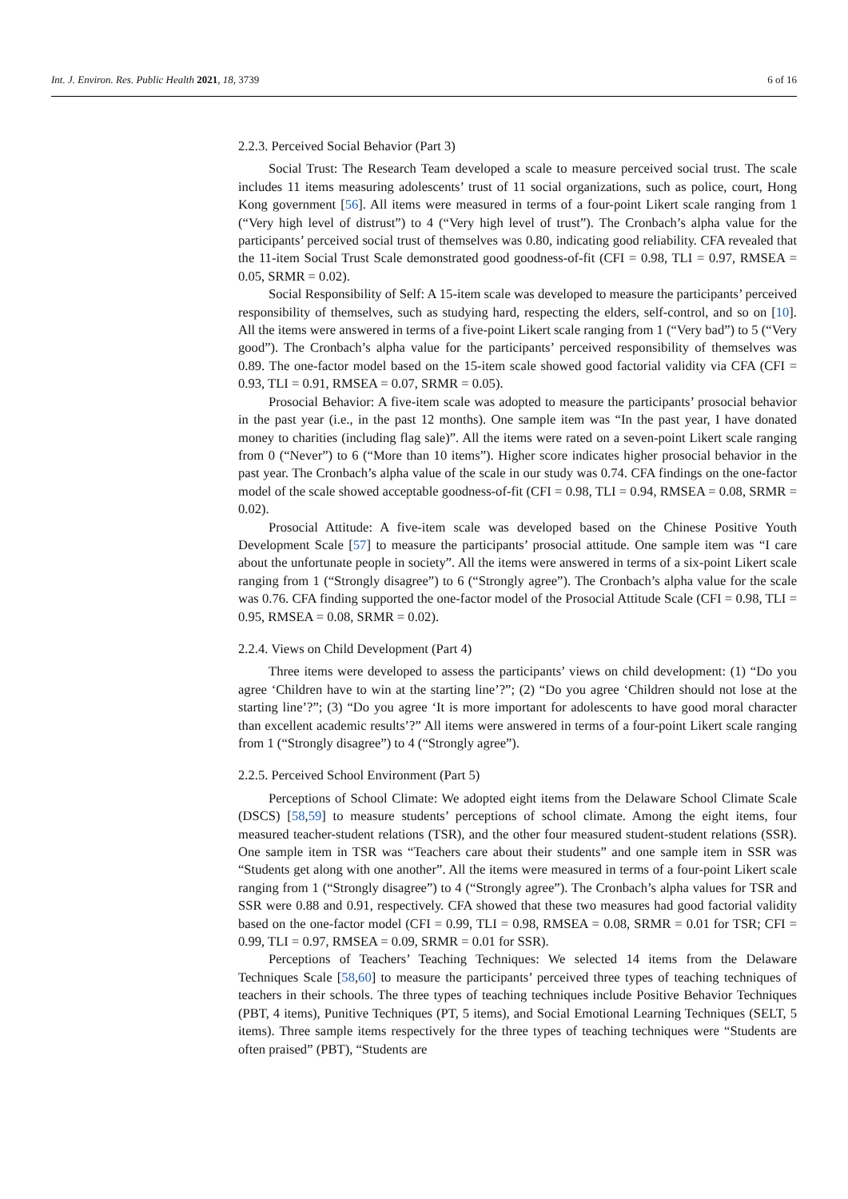Int. J. Environ. Res. Public Health 2021, 18, 3739 6 of 16
2.2.3. Perceived Social Behavior (Part 3)
Social Trust: The Research Team developed a scale to measure perceived social trust. The scale includes 11 items measuring adolescents’ trust of 11 social organizations, such as police, court, Hong Kong government [56]. All items were measured in terms of a four-point Likert scale ranging from 1 (“Very high level of distrust”) to 4 (“Very high level of trust”). The Cronbach’s alpha value for the participants’ perceived social trust of themselves was 0.80, indicating good reliability. CFA revealed that the 11-item Social Trust Scale demonstrated good goodness-of-fit (CFI = 0.98, TLI = 0.97, RMSEA = 0.05, SRMR = 0.02).
Social Responsibility of Self: A 15-item scale was developed to measure the participants’ perceived responsibility of themselves, such as studying hard, respecting the elders, self-control, and so on [10]. All the items were answered in terms of a five-point Likert scale ranging from 1 (“Very bad”) to 5 (“Very good”). The Cronbach’s alpha value for the participants’ perceived responsibility of themselves was 0.89. The one-factor model based on the 15-item scale showed good factorial validity via CFA (CFI = 0.93, TLI = 0.91, RMSEA = 0.07, SRMR = 0.05).
Prosocial Behavior: A five-item scale was adopted to measure the participants’ prosocial behavior in the past year (i.e., in the past 12 months). One sample item was “In the past year, I have donated money to charities (including flag sale)”. All the items were rated on a seven-point Likert scale ranging from 0 (“Never”) to 6 (“More than 10 items”). Higher score indicates higher prosocial behavior in the past year. The Cronbach’s alpha value of the scale in our study was 0.74. CFA findings on the one-factor model of the scale showed acceptable goodness-of-fit (CFI = 0.98, TLI = 0.94, RMSEA = 0.08, SRMR = 0.02).
Prosocial Attitude: A five-item scale was developed based on the Chinese Positive Youth Development Scale [57] to measure the participants’ prosocial attitude. One sample item was “I care about the unfortunate people in society”. All the items were answered in terms of a six-point Likert scale ranging from 1 (“Strongly disagree”) to 6 (“Strongly agree”). The Cronbach’s alpha value for the scale was 0.76. CFA finding supported the one-factor model of the Prosocial Attitude Scale (CFI = 0.98, TLI = 0.95, RMSEA = 0.08, SRMR = 0.02).
2.2.4. Views on Child Development (Part 4)
Three items were developed to assess the participants’ views on child development: (1) “Do you agree ‘Children have to win at the starting line’?”; (2) “Do you agree ‘Children should not lose at the starting line’?”; (3) “Do you agree ‘It is more important for adolescents to have good moral character than excellent academic results’?” All items were answered in terms of a four-point Likert scale ranging from 1 (“Strongly disagree”) to 4 (“Strongly agree”).
2.2.5. Perceived School Environment (Part 5)
Perceptions of School Climate: We adopted eight items from the Delaware School Climate Scale (DSCS) [58,59] to measure students’ perceptions of school climate. Among the eight items, four measured teacher-student relations (TSR), and the other four measured student-student relations (SSR). One sample item in TSR was “Teachers care about their students” and one sample item in SSR was “Students get along with one another”. All the items were measured in terms of a four-point Likert scale ranging from 1 (“Strongly disagree”) to 4 (“Strongly agree”). The Cronbach’s alpha values for TSR and SSR were 0.88 and 0.91, respectively. CFA showed that these two measures had good factorial validity based on the one-factor model (CFI = 0.99, TLI = 0.98, RMSEA = 0.08, SRMR = 0.01 for TSR; CFI = 0.99, TLI = 0.97, RMSEA = 0.09, SRMR = 0.01 for SSR).
Perceptions of Teachers’ Teaching Techniques: We selected 14 items from the Delaware Techniques Scale [58,60] to measure the participants’ perceived three types of teaching techniques of teachers in their schools. The three types of teaching techniques include Positive Behavior Techniques (PBT, 4 items), Punitive Techniques (PT, 5 items), and Social Emotional Learning Techniques (SELT, 5 items). Three sample items respectively for the three types of teaching techniques were “Students are often praised” (PBT), “Students are